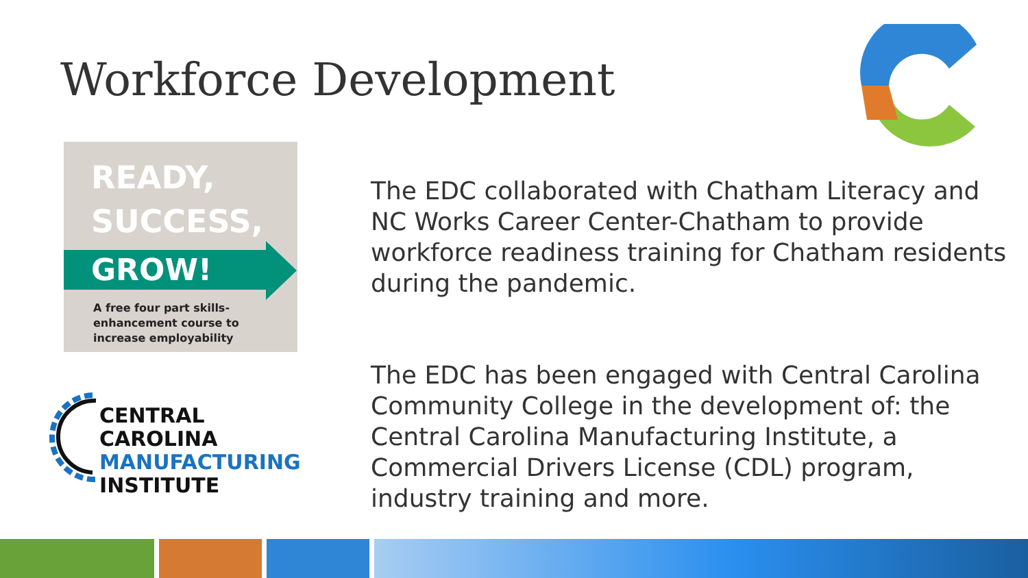Workforce Development
READY,
SUCCESS,
GROW!
A free four part skills-
enhancement course to
increase employability
CENTRAL CAROLINA
MANUFACTURING
INSTITUTE
The EDC collaborated with Chatham Literacy and
NC Works Career Center-Chatham to provide
workforce readiness training for Chatham residents
during the pandemic.
The EDC has been engaged with Central Carolina
Community College in the development of: the
Central Carolina Manufacturing Institute, a
Commercial Drivers License (CDL) program,
industry training and more.